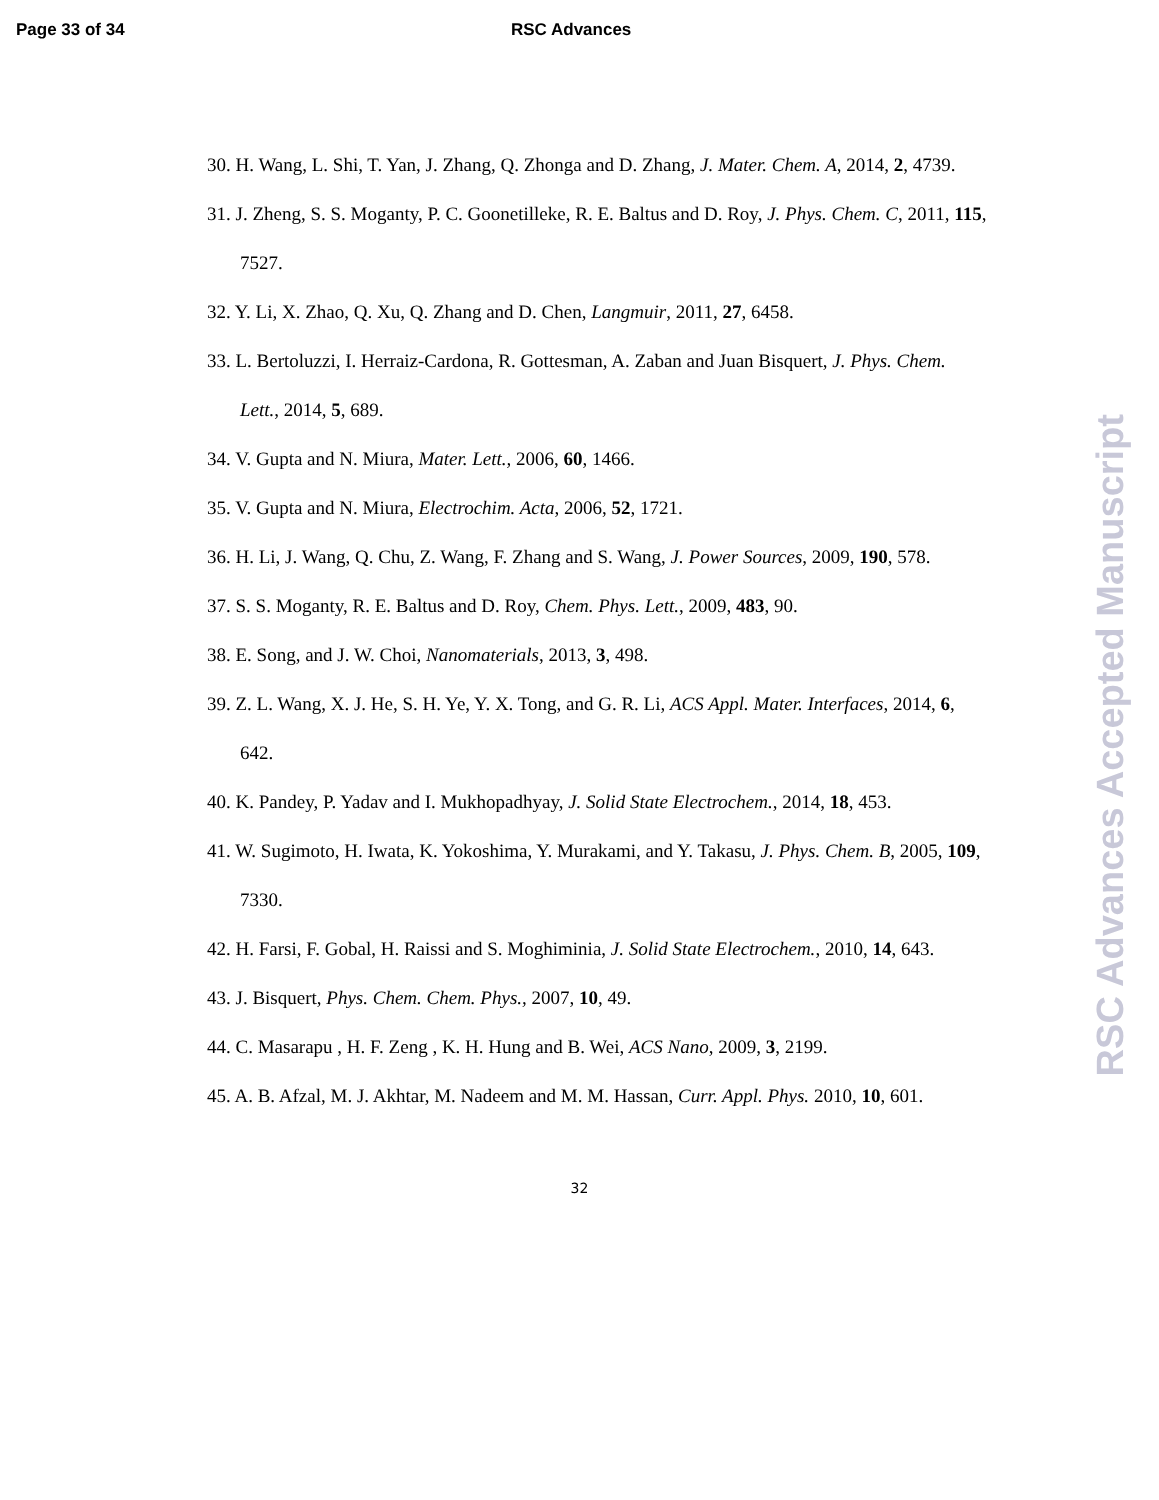Page 33 of 34 RSC Advances
30. H. Wang, L. Shi, T. Yan, J. Zhang, Q. Zhonga and D. Zhang, J. Mater. Chem. A, 2014, 2, 4739.
31. J. Zheng, S. S. Moganty, P. C. Goonetilleke, R. E. Baltus and D. Roy, J. Phys. Chem. C, 2011, 115, 7527.
32. Y. Li, X. Zhao, Q. Xu, Q. Zhang and D. Chen, Langmuir, 2011, 27, 6458.
33. L. Bertoluzzi, I. Herraiz-Cardona, R. Gottesman, A. Zaban and Juan Bisquert, J. Phys. Chem. Lett., 2014, 5, 689.
34. V. Gupta and N. Miura, Mater. Lett., 2006, 60, 1466.
35. V. Gupta and N. Miura, Electrochim. Acta, 2006, 52, 1721.
36. H. Li, J. Wang, Q. Chu, Z. Wang, F. Zhang and S. Wang, J. Power Sources, 2009, 190, 578.
37. S. S. Moganty, R. E. Baltus and D. Roy, Chem. Phys. Lett., 2009, 483, 90.
38. E. Song, and J. W. Choi, Nanomaterials, 2013, 3, 498.
39. Z. L. Wang, X. J. He, S. H. Ye, Y. X. Tong, and G. R. Li, ACS Appl. Mater. Interfaces, 2014, 6, 642.
40. K. Pandey, P. Yadav and I. Mukhopadhyay, J. Solid State Electrochem., 2014, 18, 453.
41. W. Sugimoto, H. Iwata, K. Yokoshima, Y. Murakami, and Y. Takasu, J. Phys. Chem. B, 2005, 109, 7330.
42. H. Farsi, F. Gobal, H. Raissi and S. Moghiminia, J. Solid State Electrochem., 2010, 14, 643.
43. J. Bisquert, Phys. Chem. Chem. Phys., 2007, 10, 49.
44. C. Masarapu , H. F. Zeng , K. H. Hung and B. Wei, ACS Nano, 2009, 3, 2199.
45. A. B. Afzal, M. J. Akhtar, M. Nadeem and M. M. Hassan, Curr. Appl. Phys. 2010, 10, 601.
32
RSC Advances Accepted Manuscript